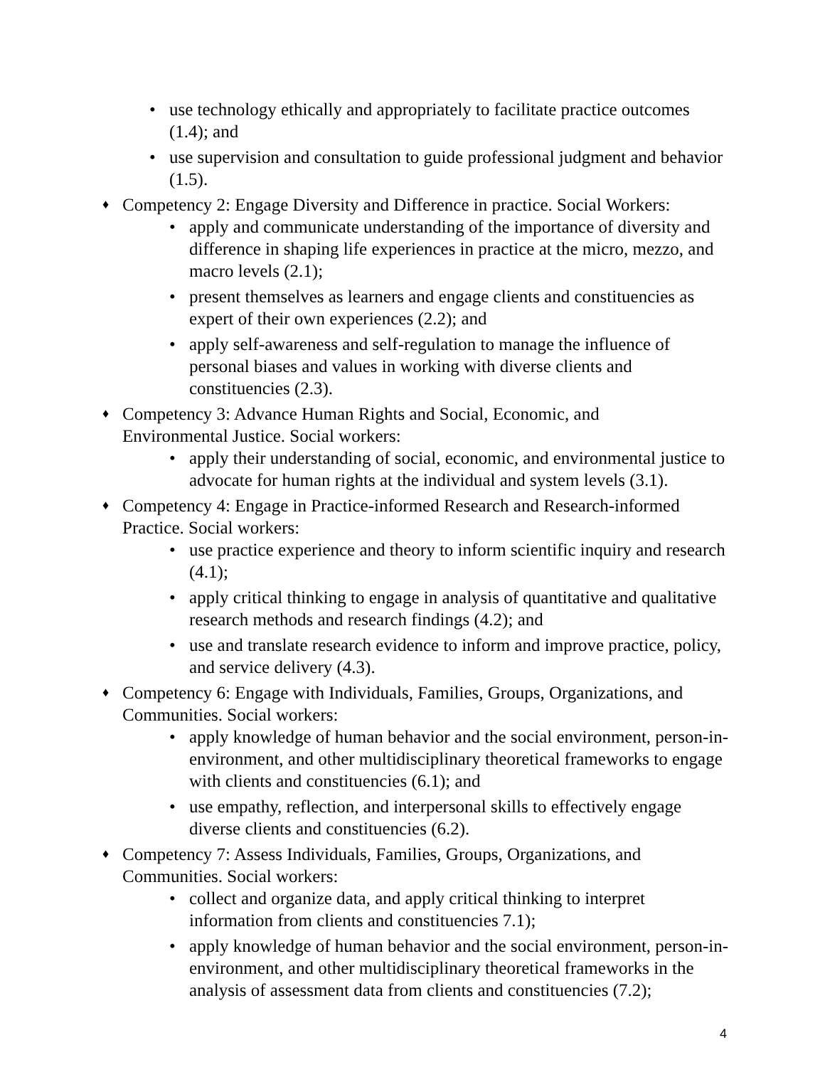• use technology ethically and appropriately to facilitate practice outcomes (1.4); and
• use supervision and consultation to guide professional judgment and behavior (1.5).
♦ Competency 2: Engage Diversity and Difference in practice. Social Workers:
• apply and communicate understanding of the importance of diversity and difference in shaping life experiences in practice at the micro, mezzo, and macro levels (2.1);
• present themselves as learners and engage clients and constituencies as expert of their own experiences (2.2); and
• apply self-awareness and self-regulation to manage the influence of personal biases and values in working with diverse clients and constituencies (2.3).
♦ Competency 3: Advance Human Rights and Social, Economic, and
Environmental Justice. Social workers:
• apply their understanding of social, economic, and environmental justice to advocate for human rights at the individual and system levels (3.1).
♦ Competency 4: Engage in Practice-informed Research and Research-informed
Practice. Social workers:
• use practice experience and theory to inform scientific inquiry and research (4.1);
• apply critical thinking to engage in analysis of quantitative and qualitative research methods and research findings (4.2); and
• use and translate research evidence to inform and improve practice, policy, and service delivery (4.3).
♦ Competency 6: Engage with Individuals, Families, Groups, Organizations, and
Communities. Social workers:
• apply knowledge of human behavior and the social environment, person-in- environment, and other multidisciplinary theoretical frameworks to engage with clients and constituencies (6.1); and
• use empathy, reflection, and interpersonal skills to effectively engage diverse clients and constituencies (6.2).
♦ Competency 7: Assess Individuals, Families, Groups, Organizations, and
Communities. Social workers:
• collect and organize data, and apply critical thinking to interpret information from clients and constituencies 7.1);
• apply knowledge of human behavior and the social environment, person-in- environment, and other multidisciplinary theoretical frameworks in the analysis of assessment data from clients and constituencies (7.2);
4